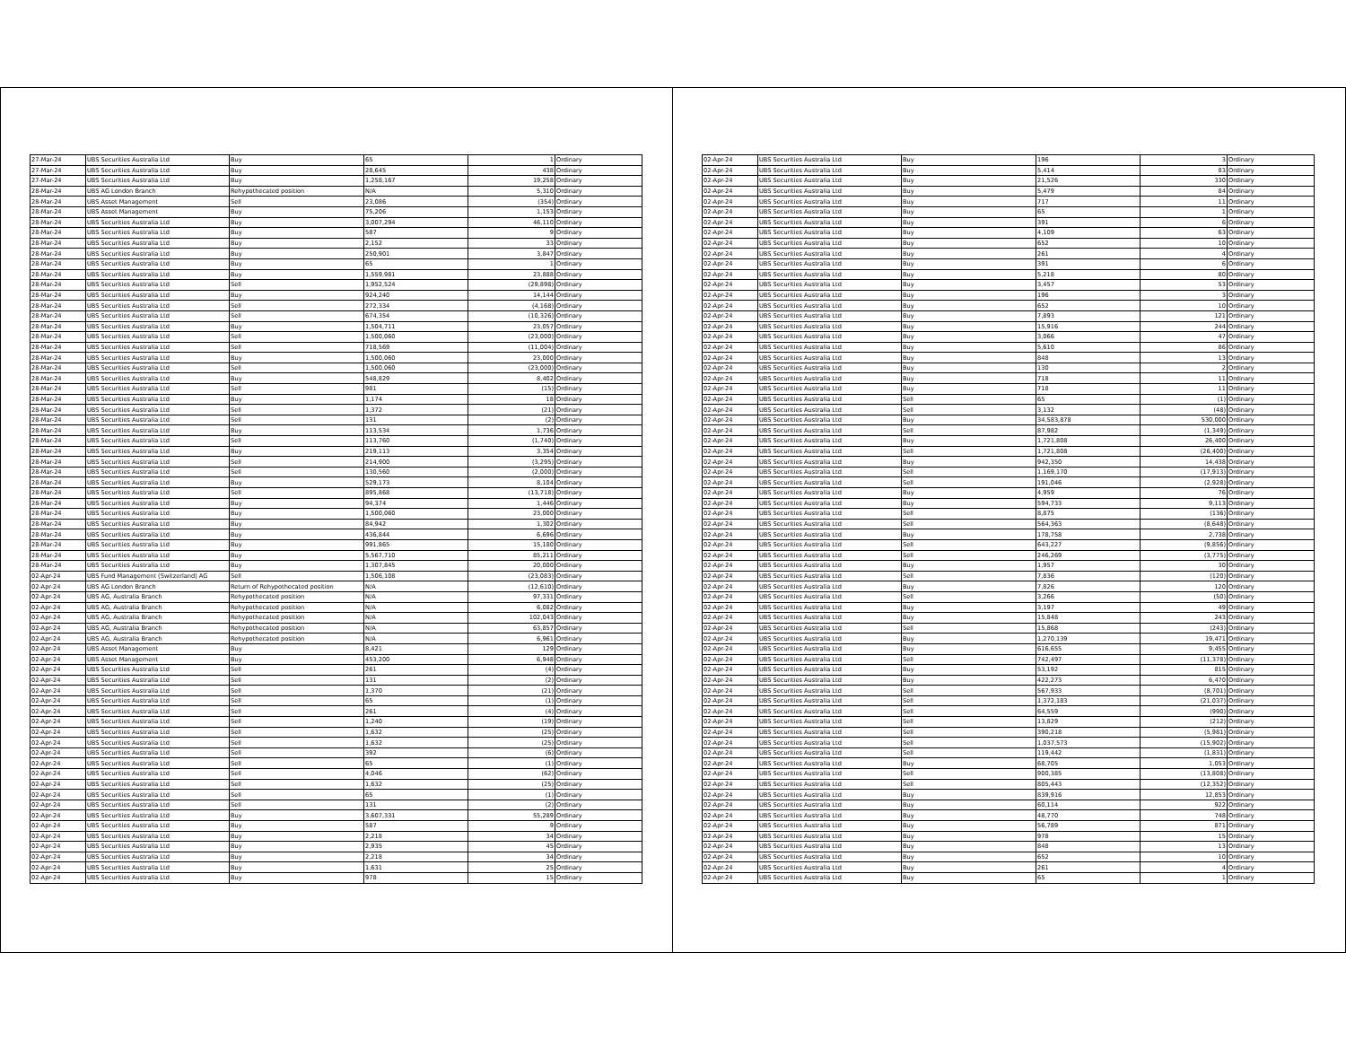| 27-Mar-24 | UBS Securities Australia Ltd | Buy | 65 | 1 | Ordinary |
| 27-Mar-24 | UBS Securities Australia Ltd | Buy | 28,645 | 438 | Ordinary |
| 27-Mar-24 | UBS Securities Australia Ltd | Buy | 1,258,167 | 19,258 | Ordinary |
| 28-Mar-24 | UBS AG London Branch | Rehypothecated position | N/A | 5,310 | Ordinary |
| 28-Mar-24 | UBS Asset Management | Sell | 23,086 | (354) | Ordinary |
| 28-Mar-24 | UBS Asset Management | Buy | 75,206 | 1,153 | Ordinary |
| 28-Mar-24 | UBS Securities Australia Ltd | Buy | 3,007,294 | 46,110 | Ordinary |
| 28-Mar-24 | UBS Securities Australia Ltd | Buy | 587 | 9 | Ordinary |
| 28-Mar-24 | UBS Securities Australia Ltd | Buy | 2,152 | 33 | Ordinary |
| 28-Mar-24 | UBS Securities Australia Ltd | Buy | 250,901 | 3,847 | Ordinary |
| 28-Mar-24 | UBS Securities Australia Ltd | Buy | 65 | 1 | Ordinary |
| 28-Mar-24 | UBS Securities Australia Ltd | Buy | 1,559,981 | 23,888 | Ordinary |
| 28-Mar-24 | UBS Securities Australia Ltd | Sell | 1,952,524 | (29,898) | Ordinary |
| 28-Mar-24 | UBS Securities Australia Ltd | Buy | 924,240 | 14,144 | Ordinary |
| 28-Mar-24 | UBS Securities Australia Ltd | Sell | 272,334 | (4,168) | Ordinary |
| 28-Mar-24 | UBS Securities Australia Ltd | Sell | 674,354 | (10,326) | Ordinary |
| 28-Mar-24 | UBS Securities Australia Ltd | Buy | 1,504,711 | 23,057 | Ordinary |
| 28-Mar-24 | UBS Securities Australia Ltd | Sell | 1,500,060 | (23,000) | Ordinary |
| 28-Mar-24 | UBS Securities Australia Ltd | Sell | 718,569 | (11,004) | Ordinary |
| 28-Mar-24 | UBS Securities Australia Ltd | Buy | 1,500,060 | 23,000 | Ordinary |
| 28-Mar-24 | UBS Securities Australia Ltd | Sell | 1,500,060 | (23,000) | Ordinary |
| 28-Mar-24 | UBS Securities Australia Ltd | Buy | 548,829 | 8,402 | Ordinary |
| 28-Mar-24 | UBS Securities Australia Ltd | Sell | 981 | (15) | Ordinary |
| 28-Mar-24 | UBS Securities Australia Ltd | Buy | 1,174 | 18 | Ordinary |
| 28-Mar-24 | UBS Securities Australia Ltd | Sell | 1,372 | (21) | Ordinary |
| 28-Mar-24 | UBS Securities Australia Ltd | Sell | 131 | (2) | Ordinary |
| 28-Mar-24 | UBS Securities Australia Ltd | Buy | 113,534 | 1,736 | Ordinary |
| 28-Mar-24 | UBS Securities Australia Ltd | Sell | 113,760 | (1,740) | Ordinary |
| 28-Mar-24 | UBS Securities Australia Ltd | Buy | 219,113 | 3,354 | Ordinary |
| 28-Mar-24 | UBS Securities Australia Ltd | Sell | 214,900 | (3,295) | Ordinary |
| 28-Mar-24 | UBS Securities Australia Ltd | Sell | 130,560 | (2,000) | Ordinary |
| 28-Mar-24 | UBS Securities Australia Ltd | Buy | 529,173 | 8,104 | Ordinary |
| 28-Mar-24 | UBS Securities Australia Ltd | Sell | 895,868 | (13,718) | Ordinary |
| 28-Mar-24 | UBS Securities Australia Ltd | Buy | 94,374 | 1,446 | Ordinary |
| 28-Mar-24 | UBS Securities Australia Ltd | Buy | 1,500,060 | 23,000 | Ordinary |
| 28-Mar-24 | UBS Securities Australia Ltd | Buy | 84,942 | 1,302 | Ordinary |
| 28-Mar-24 | UBS Securities Australia Ltd | Buy | 436,844 | 6,696 | Ordinary |
| 28-Mar-24 | UBS Securities Australia Ltd | Buy | 991,865 | 15,180 | Ordinary |
| 28-Mar-24 | UBS Securities Australia Ltd | Buy | 5,567,710 | 85,211 | Ordinary |
| 28-Mar-24 | UBS Securities Australia Ltd | Buy | 1,307,845 | 20,000 | Ordinary |
| 02-Apr-24 | UBS Fund Management (Switzerland) AG | Sell | 1,506,108 | (23,083) | Ordinary |
| 02-Apr-24 | UBS AG London Branch | Return of Rehypothecated position | N/A | (12,610) | Ordinary |
| 02-Apr-24 | UBS AG, Australia Branch | Rehypothecated position | N/A | 97,331 | Ordinary |
| 02-Apr-24 | UBS AG, Australia Branch | Rehypothecated position | N/A | 6,082 | Ordinary |
| 02-Apr-24 | UBS AG, Australia Branch | Rehypothecated position | N/A | 102,043 | Ordinary |
| 02-Apr-24 | UBS AG, Australia Branch | Rehypothecated position | N/A | 63,857 | Ordinary |
| 02-Apr-24 | UBS AG, Australia Branch | Rehypothecated position | N/A | 6,961 | Ordinary |
| 02-Apr-24 | UBS Asset Management | Buy | 8,421 | 129 | Ordinary |
| 02-Apr-24 | UBS Asset Management | Buy | 453,200 | 6,948 | Ordinary |
| 02-Apr-24 | UBS Securities Australia Ltd | Sell | 261 | (4) | Ordinary |
| 02-Apr-24 | UBS Securities Australia Ltd | Sell | 131 | (2) | Ordinary |
| 02-Apr-24 | UBS Securities Australia Ltd | Sell | 1,370 | (21) | Ordinary |
| 02-Apr-24 | UBS Securities Australia Ltd | Sell | 65 | (1) | Ordinary |
| 02-Apr-24 | UBS Securities Australia Ltd | Sell | 261 | (4) | Ordinary |
| 02-Apr-24 | UBS Securities Australia Ltd | Sell | 1,240 | (19) | Ordinary |
| 02-Apr-24 | UBS Securities Australia Ltd | Sell | 1,632 | (25) | Ordinary |
| 02-Apr-24 | UBS Securities Australia Ltd | Sell | 1,632 | (25) | Ordinary |
| 02-Apr-24 | UBS Securities Australia Ltd | Sell | 392 | (6) | Ordinary |
| 02-Apr-24 | UBS Securities Australia Ltd | Sell | 65 | (1) | Ordinary |
| 02-Apr-24 | UBS Securities Australia Ltd | Sell | 4,046 | (62) | Ordinary |
| 02-Apr-24 | UBS Securities Australia Ltd | Sell | 1,632 | (25) | Ordinary |
| 02-Apr-24 | UBS Securities Australia Ltd | Sell | 65 | (1) | Ordinary |
| 02-Apr-24 | UBS Securities Australia Ltd | Sell | 131 | (2) | Ordinary |
| 02-Apr-24 | UBS Securities Australia Ltd | Buy | 3,607,331 | 55,289 | Ordinary |
| 02-Apr-24 | UBS Securities Australia Ltd | Buy | 587 | 9 | Ordinary |
| 02-Apr-24 | UBS Securities Australia Ltd | Buy | 2,218 | 34 | Ordinary |
| 02-Apr-24 | UBS Securities Australia Ltd | Buy | 2,935 | 45 | Ordinary |
| 02-Apr-24 | UBS Securities Australia Ltd | Buy | 2,218 | 34 | Ordinary |
| 02-Apr-24 | UBS Securities Australia Ltd | Buy | 1,631 | 25 | Ordinary |
| 02-Apr-24 | UBS Securities Australia Ltd | Buy | 978 | 15 | Ordinary |
| 02-Apr-24 | UBS Securities Australia Ltd | Buy | 196 | 3 | Ordinary |
| 02-Apr-24 | UBS Securities Australia Ltd | Buy | 5,414 | 83 | Ordinary |
| 02-Apr-24 | UBS Securities Australia Ltd | Buy | 21,526 | 330 | Ordinary |
| 02-Apr-24 | UBS Securities Australia Ltd | Buy | 5,479 | 84 | Ordinary |
| 02-Apr-24 | UBS Securities Australia Ltd | Buy | 717 | 11 | Ordinary |
| 02-Apr-24 | UBS Securities Australia Ltd | Buy | 65 | 1 | Ordinary |
| 02-Apr-24 | UBS Securities Australia Ltd | Buy | 391 | 6 | Ordinary |
| 02-Apr-24 | UBS Securities Australia Ltd | Buy | 4,109 | 63 | Ordinary |
| 02-Apr-24 | UBS Securities Australia Ltd | Buy | 652 | 10 | Ordinary |
| 02-Apr-24 | UBS Securities Australia Ltd | Buy | 261 | 4 | Ordinary |
| 02-Apr-24 | UBS Securities Australia Ltd | Buy | 391 | 6 | Ordinary |
| 02-Apr-24 | UBS Securities Australia Ltd | Buy | 5,218 | 80 | Ordinary |
| 02-Apr-24 | UBS Securities Australia Ltd | Buy | 3,457 | 53 | Ordinary |
| 02-Apr-24 | UBS Securities Australia Ltd | Buy | 196 | 3 | Ordinary |
| 02-Apr-24 | UBS Securities Australia Ltd | Buy | 652 | 10 | Ordinary |
| 02-Apr-24 | UBS Securities Australia Ltd | Buy | 7,893 | 121 | Ordinary |
| 02-Apr-24 | UBS Securities Australia Ltd | Buy | 15,916 | 244 | Ordinary |
| 02-Apr-24 | UBS Securities Australia Ltd | Buy | 3,066 | 47 | Ordinary |
| 02-Apr-24 | UBS Securities Australia Ltd | Buy | 5,610 | 86 | Ordinary |
| 02-Apr-24 | UBS Securities Australia Ltd | Buy | 848 | 13 | Ordinary |
| 02-Apr-24 | UBS Securities Australia Ltd | Buy | 130 | 2 | Ordinary |
| 02-Apr-24 | UBS Securities Australia Ltd | Buy | 718 | 11 | Ordinary |
| 02-Apr-24 | UBS Securities Australia Ltd | Buy | 718 | 11 | Ordinary |
| 02-Apr-24 | UBS Securities Australia Ltd | Sell | 65 | (1) | Ordinary |
| 02-Apr-24 | UBS Securities Australia Ltd | Sell | 3,132 | (48) | Ordinary |
| 02-Apr-24 | UBS Securities Australia Ltd | Buy | 34,583,878 | 530,000 | Ordinary |
| 02-Apr-24 | UBS Securities Australia Ltd | Sell | 87,982 | (1,349) | Ordinary |
| 02-Apr-24 | UBS Securities Australia Ltd | Buy | 1,721,808 | 26,400 | Ordinary |
| 02-Apr-24 | UBS Securities Australia Ltd | Sell | 1,721,808 | (26,400) | Ordinary |
| 02-Apr-24 | UBS Securities Australia Ltd | Buy | 942,350 | 14,438 | Ordinary |
| 02-Apr-24 | UBS Securities Australia Ltd | Sell | 1,169,170 | (17,913) | Ordinary |
| 02-Apr-24 | UBS Securities Australia Ltd | Sell | 191,046 | (2,928) | Ordinary |
| 02-Apr-24 | UBS Securities Australia Ltd | Buy | 4,959 | 76 | Ordinary |
| 02-Apr-24 | UBS Securities Australia Ltd | Buy | 594,733 | 9,113 | Ordinary |
| 02-Apr-24 | UBS Securities Australia Ltd | Sell | 8,875 | (136) | Ordinary |
| 02-Apr-24 | UBS Securities Australia Ltd | Sell | 564,363 | (8,648) | Ordinary |
| 02-Apr-24 | UBS Securities Australia Ltd | Buy | 178,758 | 2,738 | Ordinary |
| 02-Apr-24 | UBS Securities Australia Ltd | Sell | 643,227 | (9,856) | Ordinary |
| 02-Apr-24 | UBS Securities Australia Ltd | Sell | 246,269 | (3,775) | Ordinary |
| 02-Apr-24 | UBS Securities Australia Ltd | Buy | 1,957 | 30 | Ordinary |
| 02-Apr-24 | UBS Securities Australia Ltd | Sell | 7,836 | (120) | Ordinary |
| 02-Apr-24 | UBS Securities Australia Ltd | Buy | 7,826 | 120 | Ordinary |
| 02-Apr-24 | UBS Securities Australia Ltd | Sell | 3,266 | (50) | Ordinary |
| 02-Apr-24 | UBS Securities Australia Ltd | Buy | 3,197 | 49 | Ordinary |
| 02-Apr-24 | UBS Securities Australia Ltd | Buy | 15,848 | 243 | Ordinary |
| 02-Apr-24 | UBS Securities Australia Ltd | Sell | 15,868 | (243) | Ordinary |
| 02-Apr-24 | UBS Securities Australia Ltd | Buy | 1,270,139 | 19,471 | Ordinary |
| 02-Apr-24 | UBS Securities Australia Ltd | Buy | 616,655 | 9,455 | Ordinary |
| 02-Apr-24 | UBS Securities Australia Ltd | Sell | 742,497 | (11,378) | Ordinary |
| 02-Apr-24 | UBS Securities Australia Ltd | Buy | 53,192 | 815 | Ordinary |
| 02-Apr-24 | UBS Securities Australia Ltd | Buy | 422,273 | 6,470 | Ordinary |
| 02-Apr-24 | UBS Securities Australia Ltd | Sell | 567,933 | (8,701) | Ordinary |
| 02-Apr-24 | UBS Securities Australia Ltd | Sell | 1,372,183 | (21,037) | Ordinary |
| 02-Apr-24 | UBS Securities Australia Ltd | Sell | 64,559 | (990) | Ordinary |
| 02-Apr-24 | UBS Securities Australia Ltd | Sell | 13,829 | (212) | Ordinary |
| 02-Apr-24 | UBS Securities Australia Ltd | Sell | 390,218 | (5,981) | Ordinary |
| 02-Apr-24 | UBS Securities Australia Ltd | Sell | 1,037,573 | (15,902) | Ordinary |
| 02-Apr-24 | UBS Securities Australia Ltd | Sell | 119,442 | (1,831) | Ordinary |
| 02-Apr-24 | UBS Securities Australia Ltd | Buy | 68,705 | 1,053 | Ordinary |
| 02-Apr-24 | UBS Securities Australia Ltd | Sell | 900,385 | (13,808) | Ordinary |
| 02-Apr-24 | UBS Securities Australia Ltd | Sell | 805,443 | (12,352) | Ordinary |
| 02-Apr-24 | UBS Securities Australia Ltd | Buy | 839,916 | 12,853 | Ordinary |
| 02-Apr-24 | UBS Securities Australia Ltd | Buy | 60,114 | 922 | Ordinary |
| 02-Apr-24 | UBS Securities Australia Ltd | Buy | 48,770 | 748 | Ordinary |
| 02-Apr-24 | UBS Securities Australia Ltd | Buy | 56,789 | 871 | Ordinary |
| 02-Apr-24 | UBS Securities Australia Ltd | Buy | 978 | 15 | Ordinary |
| 02-Apr-24 | UBS Securities Australia Ltd | Buy | 848 | 13 | Ordinary |
| 02-Apr-24 | UBS Securities Australia Ltd | Buy | 652 | 10 | Ordinary |
| 02-Apr-24 | UBS Securities Australia Ltd | Buy | 261 | 4 | Ordinary |
| 02-Apr-24 | UBS Securities Australia Ltd | Buy | 65 | 1 | Ordinary |